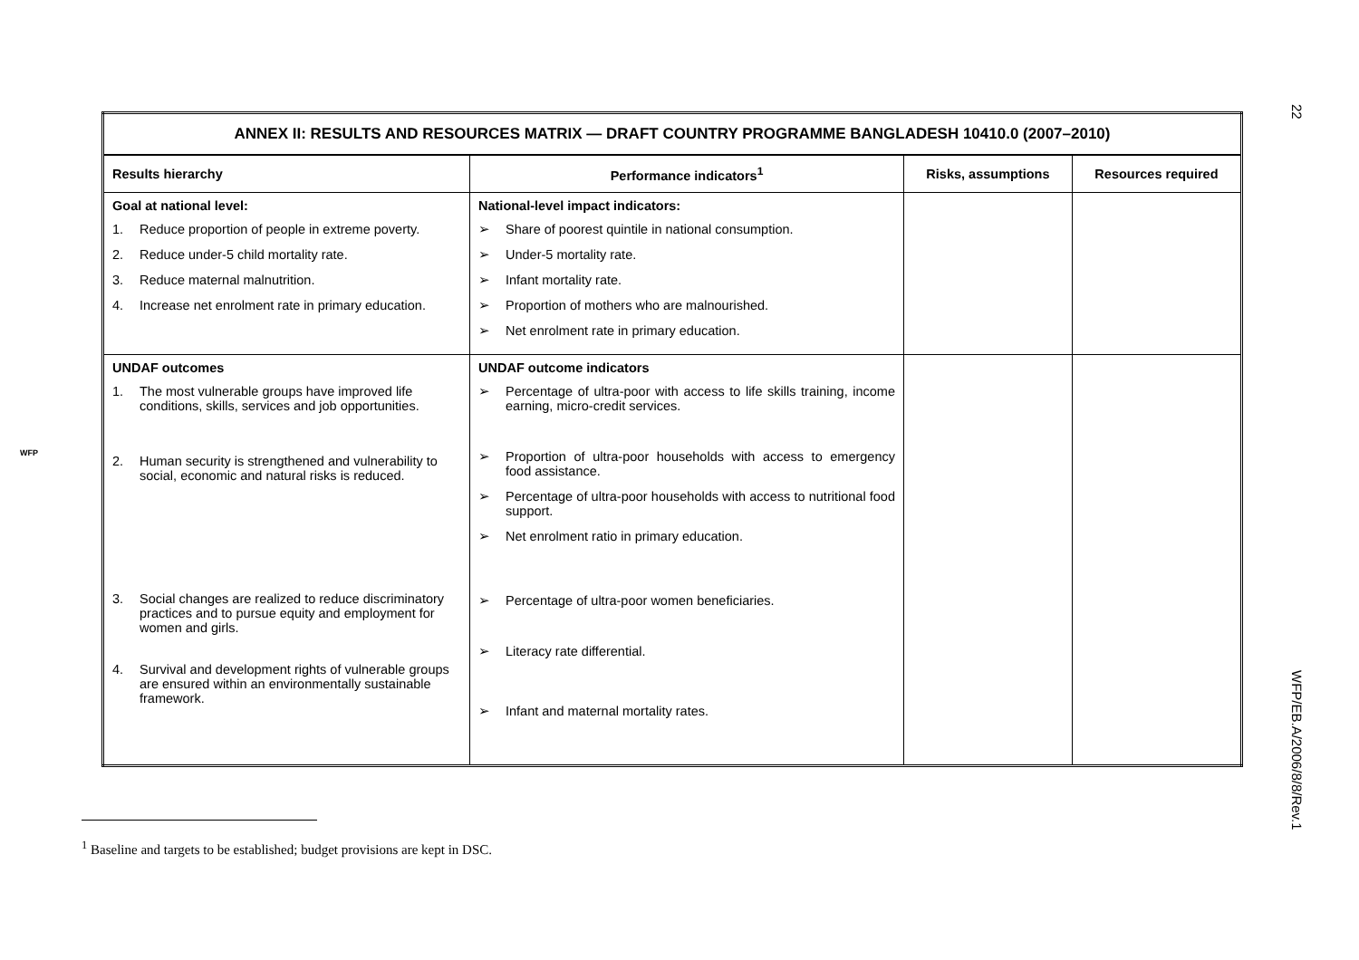22
WFP
| ANNEX II: RESULTS AND RESOURCES MATRIX — DRAFT COUNTRY PROGRAMME BANGLADESH 10410.0 (2007–2010) | | | |
| Results hierarchy | Performance indicators<sup>1</sup> | Risks, assumptions | Resources required |
| Goal at national level: 1. Reduce proportion of people in extreme poverty. 2. Reduce under-5 child mortality rate. 3. Reduce maternal malnutrition. 4. Increase net enrolment rate in primary education. | National-level impact indicators: ➢ Share of poorest quintile in national consumption. ➢ Under-5 mortality rate. ➢ Infant mortality rate. ➢ Proportion of mothers who are malnourished. ➢ Net enrolment rate in primary education. | | |
| UNDAF outcomes 1. The most vulnerable groups have improved life conditions, skills, services and job opportunities. 2. Human security is strengthened and vulnerability to social, economic and natural risks is reduced. 3. Social changes are realized to reduce discriminatory practices and to pursue equity and employment for women and girls. 4. Survival and development rights of vulnerable groups are ensured within an environmentally sustainable framework. | UNDAF outcome indicators ➢ Percentage of ultra-poor with access to life skills training, income earning, micro-credit services. ➢ Proportion of ultra-poor households with access to emergency food assistance. ➢ Percentage of ultra-poor households with access to nutritional food support. ➢ Net enrolment ratio in primary education. ➢ Percentage of ultra-poor women beneficiaries. ➢ Literacy rate differential. ➢ Infant and maternal mortality rates. | | |
<sup>1</sup> Baseline and targets to be established; budget provisions are kept in DSC.
WFP/EB.A/2006/8/8/Rev.1